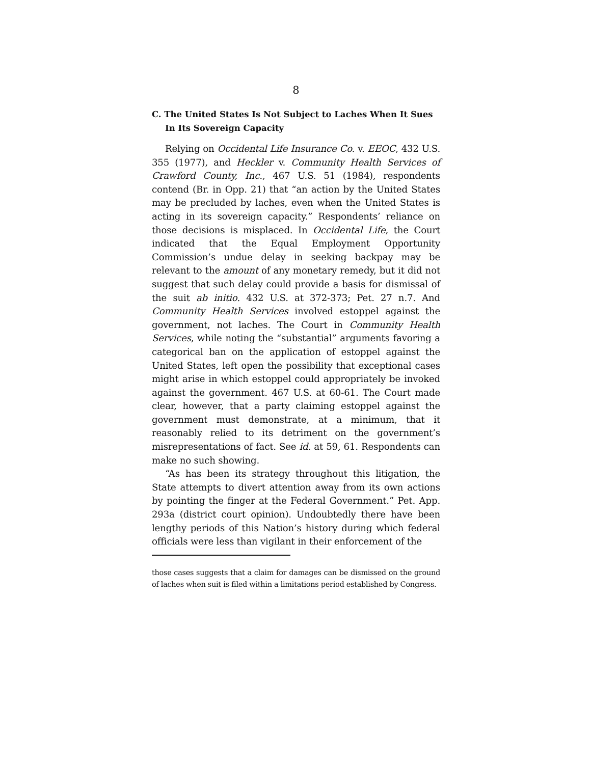8
C. The United States Is Not Subject to Laches When It Sues In Its Sovereign Capacity
Relying on Occidental Life Insurance Co. v. EEOC, 432 U.S. 355 (1977), and Heckler v. Community Health Services of Crawford County, Inc., 467 U.S. 51 (1984), respondents contend (Br. in Opp. 21) that “an action by the United States may be precluded by laches, even when the United States is acting in its sovereign capacity.” Respondents’ reliance on those decisions is misplaced. In Occidental Life, the Court indicated that the Equal Employment Opportunity Commission’s undue delay in seeking backpay may be relevant to the amount of any monetary remedy, but it did not suggest that such delay could provide a basis for dismissal of the suit ab initio. 432 U.S. at 372-373; Pet. 27 n.7. And Community Health Services involved estoppel against the government, not laches. The Court in Community Health Services, while noting the “substantial” arguments favoring a categorical ban on the application of estoppel against the United States, left open the possibility that exceptional cases might arise in which estoppel could appropriately be invoked against the government. 467 U.S. at 60-61. The Court made clear, however, that a party claiming estoppel against the government must demonstrate, at a minimum, that it reasonably relied to its detriment on the government’s misrepresentations of fact. See id. at 59, 61. Respondents can make no such showing.
“As has been its strategy throughout this litigation, the State attempts to divert attention away from its own actions by pointing the finger at the Federal Government.” Pet. App. 293a (district court opinion). Undoubtedly there have been lengthy periods of this Nation’s history during which federal officials were less than vigilant in their enforcement of the
those cases suggests that a claim for damages can be dismissed on the ground of laches when suit is filed within a limitations period established by Congress.